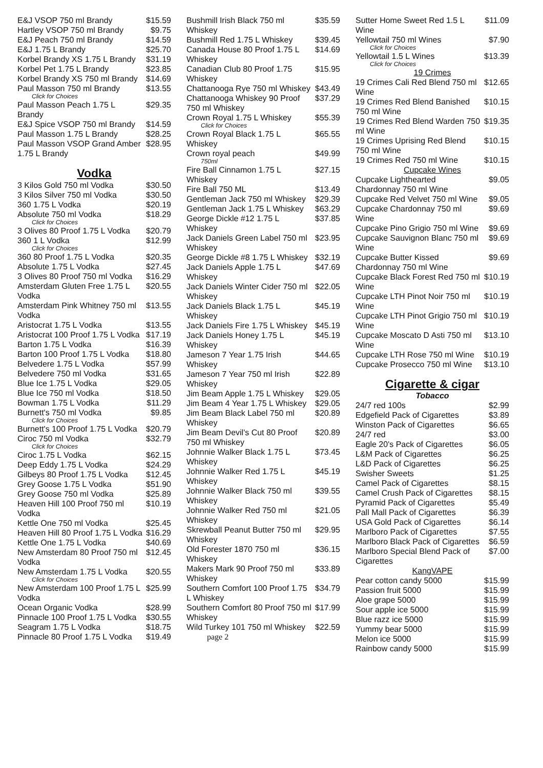| E&J VSOP 750 ml Brandy | $15.59 |
| Hartley VSOP 750 ml Brandy | $9.75 |
| E&J Peach 750 ml Brandy | $14.59 |
| E&J 1.75 L Brandy | $25.70 |
| Korbel Brandy XS 1.75 L Brandy | $31.19 |
| Korbel Pet 1.75 L Brandy | $23.85 |
| Korbel Brandy XS 750 ml Brandy | $14.69 |
| Paul Masson 750 ml Brandy Click for Choices | $13.55 |
| Paul Masson Peach 1.75 L Brandy | $29.35 |
| E&J Spice VSOP 750 ml Brandy | $14.59 |
| Paul Masson 1.75 L Brandy | $28.25 |
| Paul Masson VSOP Grand Amber 1.75 L Brandy | $28.95 |
Vodka
| 3 Kilos Gold 750 ml Vodka | $30.50 |
| 3 Kilos Silver 750 ml Vodka | $30.50 |
| 360 1.75 L Vodka | $20.19 |
| Absolute 750 ml Vodka Click for Choices | $18.29 |
| 3 Olives 80 Proof 1.75 L Vodka | $20.79 |
| 360 1 L Vodka Click for Choices | $12.99 |
| 360 80 Proof 1.75 L Vodka | $20.35 |
| Absolute 1.75 L Vodka | $27.45 |
| 3 Olives 80 Proof 750 ml Vodka | $16.29 |
| Amsterdam Gluten Free 1.75 L Vodka | $20.55 |
| Amsterdam Pink Whitney 750 ml Vodka | $13.55 |
| Aristocrat 1.75 L Vodka | $13.55 |
| Aristocrat 100 Proof 1.75 L Vodka | $17.19 |
| Barton 1.75 L Vodka | $16.39 |
| Barton 100 Proof 1.75 L Vodka | $18.80 |
| Belvedere 1.75 L Vodka | $57.99 |
| Belvedere 750 ml Vodka | $31.65 |
| Blue Ice 1.75 L Vodka | $29.05 |
| Blue Ice 750 ml Vodka | $18.50 |
| Bowman 1.75 L Vodka | $11.29 |
| Burnett's 750 ml Vodka Click for Choices | $9.85 |
| Burnett's 100 Proof 1.75 L Vodka | $20.79 |
| Ciroc 750 ml Vodka Click for Choices | $32.79 |
| Ciroc 1.75 L Vodka | $62.15 |
| Deep Eddy 1.75 L Vodka | $24.29 |
| Gilbeys 80 Proof 1.75 L Vodka | $12.45 |
| Grey Goose 1.75 L Vodka | $51.90 |
| Grey Goose 750 ml Vodka | $25.89 |
| Heaven Hill 100 Proof 750 ml Vodka | $10.19 |
| Kettle One 750 ml Vodka | $25.45 |
| Heaven Hill 80 Proof 1.75 L Vodka | $16.29 |
| Kettle One 1.75 L Vodka | $40.69 |
| New Amsterdam 80 Proof 750 ml Vodka | $12.45 |
| New Amsterdam 1.75 L Vodka Click for Choices | $20.55 |
| New Amsterdam 100 Proof 1.75 L Vodka | $25.99 |
| Ocean Organic Vodka | $28.99 |
| Pinnacle 100 Proof 1.75 L Vodka | $30.55 |
| Seagram 1.75 L Vodka | $18.75 |
| Pinnacle 80 Proof 1.75 L Vodka | $19.49 |
| Bushmill Irish Black 750 ml Whiskey | $35.59 |
| Bushmill Red 1.75 L Whiskey | $39.45 |
| Canada House 80 Proof 1.75 L Whiskey | $14.69 |
| Canadian Club 80 Proof 1.75 Whiskey | $15.95 |
| Chattanooga Rye 750 ml Whiskey | $43.49 |
| Chattanooga Whiskey 90 Proof 750 ml Whiskey | $37.29 |
| Crown Royal 1.75 L Whiskey Click for Choices | $55.39 |
| Crown Royal Black 1.75 L Whiskey | $65.55 |
| Crown royal peach 750ml | $49.99 |
| Fire Ball Cinnamon 1.75 L Whiskey | $27.15 |
| Fire Ball 750 ML | $13.49 |
| Gentleman Jack 750 ml Whiskey | $29.39 |
| Gentleman Jack 1.75 L Whiskey | $63.29 |
| George Dickle #12 1.75 L Whiskey | $37.85 |
| Jack Daniels Green Label 750 ml Whiskey | $23.95 |
| George Dickle #8 1.75 L Whiskey | $32.19 |
| Jack Daniels Apple 1.75 L Whiskey | $47.69 |
| Jack Daniels Winter Cider 750 ml Whiskey | $22.05 |
| Jack Daniels Black 1.75 L Whiskey | $45.19 |
| Jack Daniels Fire 1.75 L Whiskey | $45.19 |
| Jack Daniels Honey 1.75 L Whiskey | $45.19 |
| Jameson 7 Year 1.75 Irish Whiskey | $44.65 |
| Jameson 7 Year 750 ml Irish Whiskey | $22.89 |
| Jim Beam Apple 1.75 L Whiskey | $29.05 |
| Jim Beam 4 Year 1.75 L Whiskey | $29.05 |
| Jim Beam Black Label 750 ml Whiskey | $20.89 |
| Jim Beam Devil's Cut 80 Proof 750 ml Whiskey | $20.89 |
| Johnnie Walker Black 1.75 L Whiskey | $73.45 |
| Johnnie Walker Red 1.75 L Whiskey | $45.19 |
| Johnnie Walker Black 750 ml Whiskey | $39.55 |
| Johnnie Walker Red 750 ml Whiskey | $21.05 |
| Skrewball Peanut Butter 750 ml Whiskey | $29.95 |
| Old Forester 1870 750 ml Whiskey | $36.15 |
| Makers Mark 90 Proof 750 ml Whiskey | $33.89 |
| Southern Comfort 100 Proof 1.75 L Whiskey | $34.79 |
| Southern Comfort 80 Proof 750 ml Whiskey | $17.99 |
| Wild Turkey 101 750 ml Whiskey page 2 | $22.59 |
| Sutter Home Sweet Red 1.5 L Wine | $11.09 |
| Yellowtail 750 ml Wines Click for Choices | $7.90 |
| Yellowtail 1.5 L Wines Click for Choices | $13.39 |
| 19 Crimes | |
| 19 Crimes Cali Red Blend 750 ml Wine | $12.65 |
| 19 Crimes Red Blend Banished 750 ml Wine | $10.15 |
| 19 Crimes Red Blend Warden 750 ml Wine | $19.35 |
| 19 Crimes Uprising Red Blend 750 ml Wine | $10.15 |
| 19 Crimes Red 750 ml Wine | $10.15 |
| Cupcake Wines | |
| Cupcake Lighthearted Chardonnay 750 ml Wine | $9.05 |
| Cupcake Red Velvet 750 ml Wine | $9.05 |
| Cupcake Chardonnay 750 ml Wine | $9.69 |
| Cupcake Pino Grigio 750 ml Wine | $9.69 |
| Cupcake Sauvignon Blanc 750 ml Wine | $9.69 |
| Cupcake Butter Kissed Chardonnay 750 ml Wine | $9.69 |
| Cupcake Black Forest Red 750 ml Wine | $10.19 |
| Cupcake LTH Pinot Noir 750 ml Wine | $10.19 |
| Cupcake LTH Pinot Grigio 750 ml Wine | $10.19 |
| Cupcake Moscato D Asti 750 ml Wine | $13.10 |
| Cupcake LTH Rose 750 ml Wine | $10.19 |
| Cupcake Prosecco 750 ml Wine | $13.10 |
Cigarette & cigar
Tobacco
| 24/7 red 100s | $2.99 |
| Edgefield Pack of Cigarettes | $3.89 |
| Winston Pack of Cigarettes | $6.65 |
| 24/7 red | $3.00 |
| Eagle 20's Pack of Cigarettes | $6.05 |
| L&M Pack of Cigarettes | $6.25 |
| L&D Pack of Cigarettes | $6.25 |
| Swisher Sweets | $1.25 |
| Camel Pack of Cigarettes | $8.15 |
| Camel Crush Pack of Cigarettes | $8.15 |
| Pyramid Pack of Cigarettes | $5.49 |
| Pall Mall Pack of Cigarettes | $6.39 |
| USA Gold Pack of Cigarettes | $6.14 |
| Marlboro Pack of Cigarettes | $7.55 |
| Marlboro Black Pack of Cigarettes | $6.59 |
| Marlboro Special Blend Pack of Cigarettes | $7.00 |
| KangVAPE | |
| Pear cotton candy 5000 | $15.99 |
| Passion fruit 5000 | $15.99 |
| Aloe grape 5000 | $15.99 |
| Sour apple ice 5000 | $15.99 |
| Blue razz ice 5000 | $15.99 |
| Yummy bear 5000 | $15.99 |
| Melon ice 5000 | $15.99 |
| Rainbow candy 5000 | $15.99 |